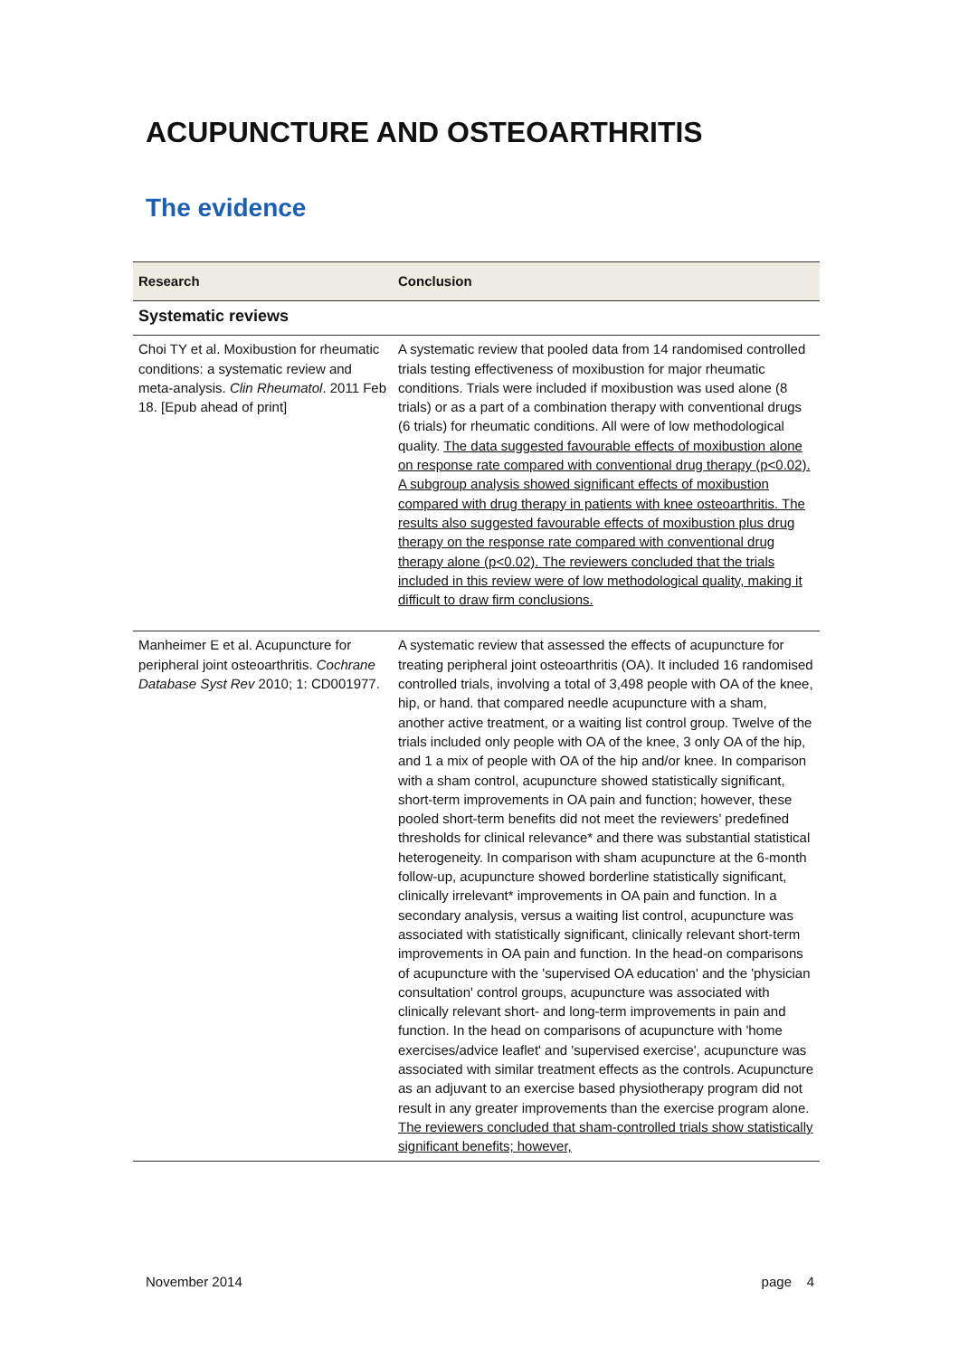ACUPUNCTURE AND OSTEOARTHRITIS
The evidence
| Research | Conclusion |
| --- | --- |
| Systematic reviews | |
| Choi TY et al. Moxibustion for rheumatic conditions: a systematic review and meta-analysis. Clin Rheumatol . 2011 Feb 18. [Epub ahead of print] | A systematic review that pooled data from 14 randomised controlled trials testing effectiveness of moxibustion for major rheumatic conditions. Trials were included if moxibustion was used alone (8 trials) or as a part of a combination therapy with conventional drugs (6 trials) for rheumatic conditions. All were of low methodological quality. The data suggested favourable effects of moxibustion alone on response rate compared with conventional drug therapy (p<0.02). A subgroup analysis showed significant effects of moxibustion compared with drug therapy in patients with knee osteoarthritis. The results also suggested favourable effects of moxibustion plus drug therapy on the response rate compared with conventional drug therapy alone (p<0.02). The reviewers concluded that the trials included in this review were of low methodological quality, making it difficult to draw firm conclusions. |
| Manheimer E et al. Acupuncture for peripheral joint osteoarthritis. Cochrane Database Syst Rev 2010; 1: CD001977. | A systematic review that assessed the effects of acupuncture for treating peripheral joint osteoarthritis (OA). It included 16 randomised controlled trials, involving a total of 3,498 people with OA of the knee, hip, or hand. that compared needle acupuncture with a sham, another active treatment, or a waiting list control group. Twelve of the trials included only people with OA of the knee, 3 only OA of the hip, and 1 a mix of people with OA of the hip and/or knee. In comparison with a sham control, acupuncture showed statistically significant, short-term improvements in OA pain and function; however, these pooled short-term benefits did not meet the reviewers’ predefined thresholds for clinical relevance* and there was substantial statistical heterogeneity. In comparison with sham acupuncture at the 6-month follow-up, acupuncture showed borderline statistically significant, clinically irrelevant* improvements in OA pain and function. In a secondary analysis, versus a waiting list control, acupuncture was associated with statistically significant, clinically relevant short-term improvements in OA pain and function. In the head-on comparisons of acupuncture with the 'supervised OA education' and the 'physician consultation' control groups, acupuncture was associated with clinically relevant short- and long-term improvements in pain and function. In the head on comparisons of acupuncture with 'home exercises/advice leaflet' and 'supervised exercise', acupuncture was associated with similar treatment effects as the controls. Acupuncture as an adjuvant to an exercise based physiotherapy program did not result in any greater improvements than the exercise program alone. The reviewers concluded that sham-controlled trials show statistically significant benefits; however, |
November 2014 page 4